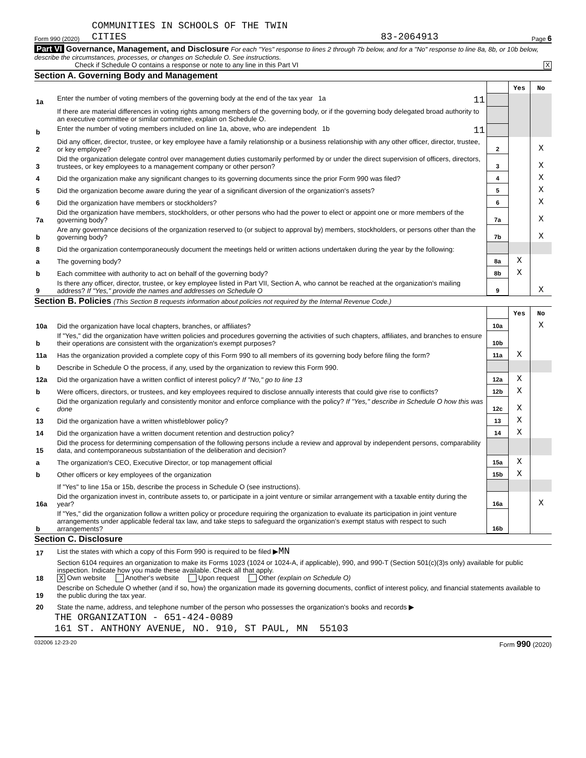Form 990 (2020) COMMUNITIES IN SCHOOLS OF THE TWIN
CITIES 83-2064913 Page 6
Part VI Governance, Management, and Disclosure For each "Yes" response to lines 2 through 7b below, and for a "No" response to line 8a, 8b, or 10b below, describe the circumstances, processes, or changes on Schedule O. See instructions.
Check if Schedule O contains a response or note to any line in this Part VI X
Section A. Governing Body and Management
| | | | Yes | No |
| 1a | Enter the number of voting members of the governing body at the end of the tax year 1a 11 | | | |
| | If there are material differences in voting rights among members of the governing body, or if the governing body delegated broad authority to an executive committee or similar committee, explain on Schedule O. | | | |
| b | Enter the number of voting members included on line 1a, above, who are independent 1b 11 | | | |
| 2 | Did any officer, director, trustee, or key employee have a family relationship or a business relationship with any other officer, director, trustee, or key employee? | 2 | | X |
| 3 | Did the organization delegate control over management duties customarily performed by or under the direct supervision of officers, directors, trustees, or key employees to a management company or other person? | 3 | | X |
| 4 | Did the organization make any significant changes to its governing documents since the prior Form 990 was filed? | 4 | | X |
| 5 | Did the organization become aware during the year of a significant diversion of the organization's assets? | 5 | | X |
| 6 | Did the organization have members or stockholders? | 6 | | X |
| 7a | Did the organization have members, stockholders, or other persons who had the power to elect or appoint one or more members of the governing body? | 7a | | X |
| b | Are any governance decisions of the organization reserved to (or subject to approval by) members, stockholders, or persons other than the governing body? | 7b | | X |
| 8 | Did the organization contemporaneously document the meetings held or written actions undertaken during the year by the following: | | | |
| a | The governing body? | 8a | X | |
| b | Each committee with authority to act on behalf of the governing body? | 8b | X | |
| 9 | Is there any officer, director, trustee, or key employee listed in Part VII, Section A, who cannot be reached at the organization's mailing address? If "Yes," provide the names and addresses on Schedule O | 9 | | X |
Section B. Policies (This Section B requests information about policies not required by the Internal Revenue Code.)
| | | | Yes | No |
| 10a | Did the organization have local chapters, branches, or affiliates? | 10a | | X |
| b | If "Yes," did the organization have written policies and procedures governing the activities of such chapters, affiliates, and branches to ensure their operations are consistent with the organization's exempt purposes? | 10b | | |
| 11a | Has the organization provided a complete copy of this Form 990 to all members of its governing body before filing the form? | 11a | X | |
| b | Describe in Schedule O the process, if any, used by the organization to review this Form 990. | | | |
| 12a | Did the organization have a written conflict of interest policy? If "No," go to line 13 | 12a | X | |
| b | Were officers, directors, or trustees, and key employees required to disclose annually interests that could give rise to conflicts? | 12b | X | |
| c | Did the organization regularly and consistently monitor and enforce compliance with the policy? If "Yes," describe in Schedule O how this was done | 12c | X | |
| 13 | Did the organization have a written whistleblower policy? | 13 | X | |
| 14 | Did the organization have a written document retention and destruction policy? | 14 | X | |
| 15 | Did the process for determining compensation of the following persons include a review and approval by independent persons, comparability data, and contemporaneous substantiation of the deliberation and decision? | | | |
| a | The organization's CEO, Executive Director, or top management official | 15a | X | |
| b | Other officers or key employees of the organization | 15b | X | |
| | If "Yes" to line 15a or 15b, describe the process in Schedule O (see instructions). | | | |
| 16a | Did the organization invest in, contribute assets to, or participate in a joint venture or similar arrangement with a taxable entity during the year? | 16a | | X |
| b | If "Yes," did the organization follow a written policy or procedure requiring the organization to evaluate its participation in joint venture arrangements under applicable federal tax law, and take steps to safeguard the organization's exempt status with respect to such arrangements? | 16b | | |
Section C. Disclosure
| 17 | List the states with which a copy of this Form 990 is required to be filed ▶ MN |
| 18 | Section 6104 requires an organization to make its Forms 1023 (1024 or 1024-A, if applicable), 990, and 990-T (Section 501(c)(3)s only) available for public inspection. Indicate how you made these available. Check all that apply. X Own website Another's website Upon request Other (explain on Schedule O) |
| 19 | Describe on Schedule O whether (and if so, how) the organization made its governing documents, conflict of interest policy, and financial statements available to the public during the tax year. |
| 20 | State the name, address, and telephone number of the person who possesses the organization's books and records ▶ |
THE ORGANIZATION - 651-424-0089
161 ST. ANTHONY AVENUE, NO. 910, ST PAUL, MN 55103
032006 12-23-20 Form 990 (2020)